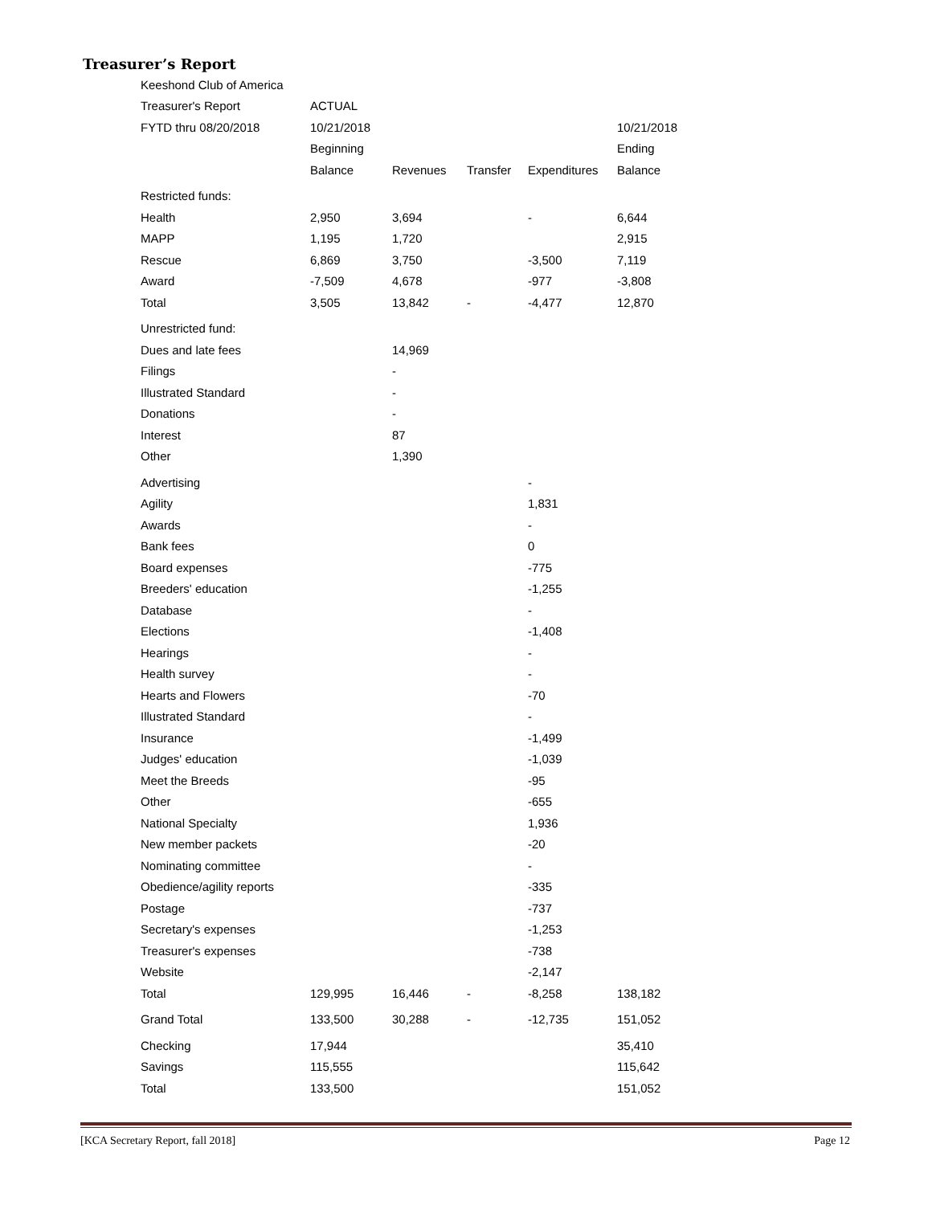Treasurer’s Report
| Keeshond Club of America | | | | | |
| Treasurer's Report | ACTUAL | | | | |
| FYTD thru 08/20/2018 | 10/21/2018 | | | | 10/21/2018 |
| | Beginning | | | | Ending |
| | Balance | Revenues | Transfer | Expenditures | Balance |
| Restricted funds: | | | | | |
| Health | 2,950 | 3,694 | | - | 6,644 |
| MAPP | 1,195 | 1,720 | | | 2,915 |
| Rescue | 6,869 | 3,750 | | -3,500 | 7,119 |
| Award | -7,509 | 4,678 | | -977 | -3,808 |
| Total | 3,505 | 13,842 | - | -4,477 | 12,870 |
| Unrestricted fund: | | | | | |
| Dues and late fees | | 14,969 | | | |
| Filings | | - | | | |
| Illustrated Standard | | - | | | |
| Donations | | - | | | |
| Interest | | 87 | | | |
| Other | | 1,390 | | | |
| Advertising | | | | - | |
| Agility | | | | 1,831 | |
| Awards | | | | - | |
| Bank fees | | | | 0 | |
| Board expenses | | | | -775 | |
| Breeders' education | | | | -1,255 | |
| Database | | | | - | |
| Elections | | | | -1,408 | |
| Hearings | | | | - | |
| Health survey | | | | - | |
| Hearts and Flowers | | | | -70 | |
| Illustrated Standard | | | | - | |
| Insurance | | | | -1,499 | |
| Judges' education | | | | -1,039 | |
| Meet the Breeds | | | | -95 | |
| Other | | | | -655 | |
| National Specialty | | | | 1,936 | |
| New member packets | | | | -20 | |
| Nominating committee | | | | - | |
| Obedience/agility reports | | | | -335 | |
| Postage | | | | -737 | |
| Secretary's expenses | | | | -1,253 | |
| Treasurer's expenses | | | | -738 | |
| Website | | | | -2,147 | |
| Total | 129,995 | 16,446 | - | -8,258 | 138,182 |
| Grand Total | 133,500 | 30,288 | - | -12,735 | 151,052 |
| Checking | 17,944 | | | | 35,410 |
| Savings | 115,555 | | | | 115,642 |
| Total | 133,500 | | | | 151,052 |
[KCA Secretary Report, fall 2018] Page 12